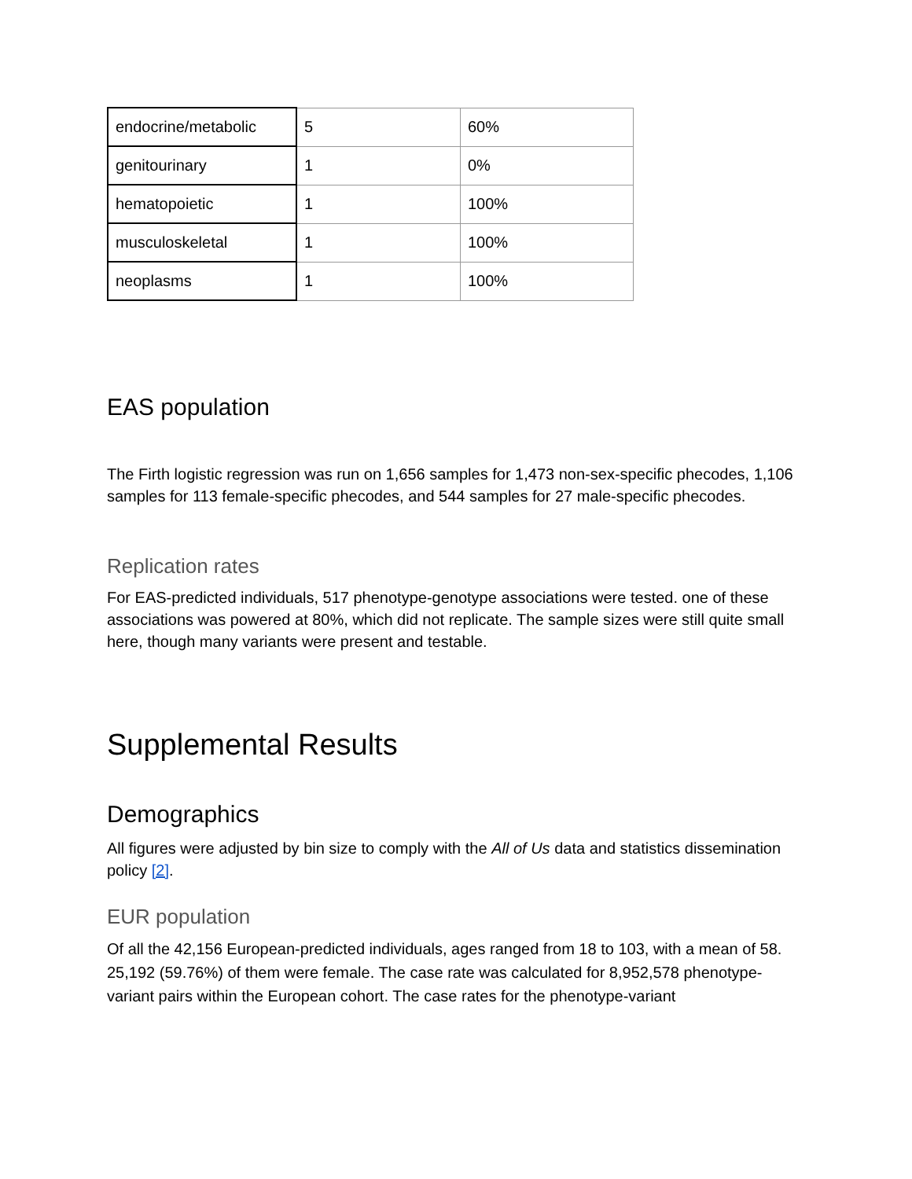| endocrine/metabolic | 5 | 60% |
| genitourinary | 1 | 0% |
| hematopoietic | 1 | 100% |
| musculoskeletal | 1 | 100% |
| neoplasms | 1 | 100% |
EAS population
The Firth logistic regression was run on 1,656 samples for 1,473 non-sex-specific phecodes, 1,106 samples for 113 female-specific phecodes, and 544 samples for 27 male-specific phecodes.
Replication rates
For EAS-predicted individuals, 517 phenotype-genotype associations were tested. one of these associations was powered at 80%, which did not replicate. The sample sizes were still quite small here, though many variants were present and testable.
Supplemental Results
Demographics
All figures were adjusted by bin size to comply with the All of Us data and statistics dissemination policy [2].
EUR population
Of all the 42,156 European-predicted individuals, ages ranged from 18 to 103, with a mean of 58. 25,192 (59.76%) of them were female. The case rate was calculated for 8,952,578 phenotype-variant pairs within the European cohort. The case rates for the phenotype-variant